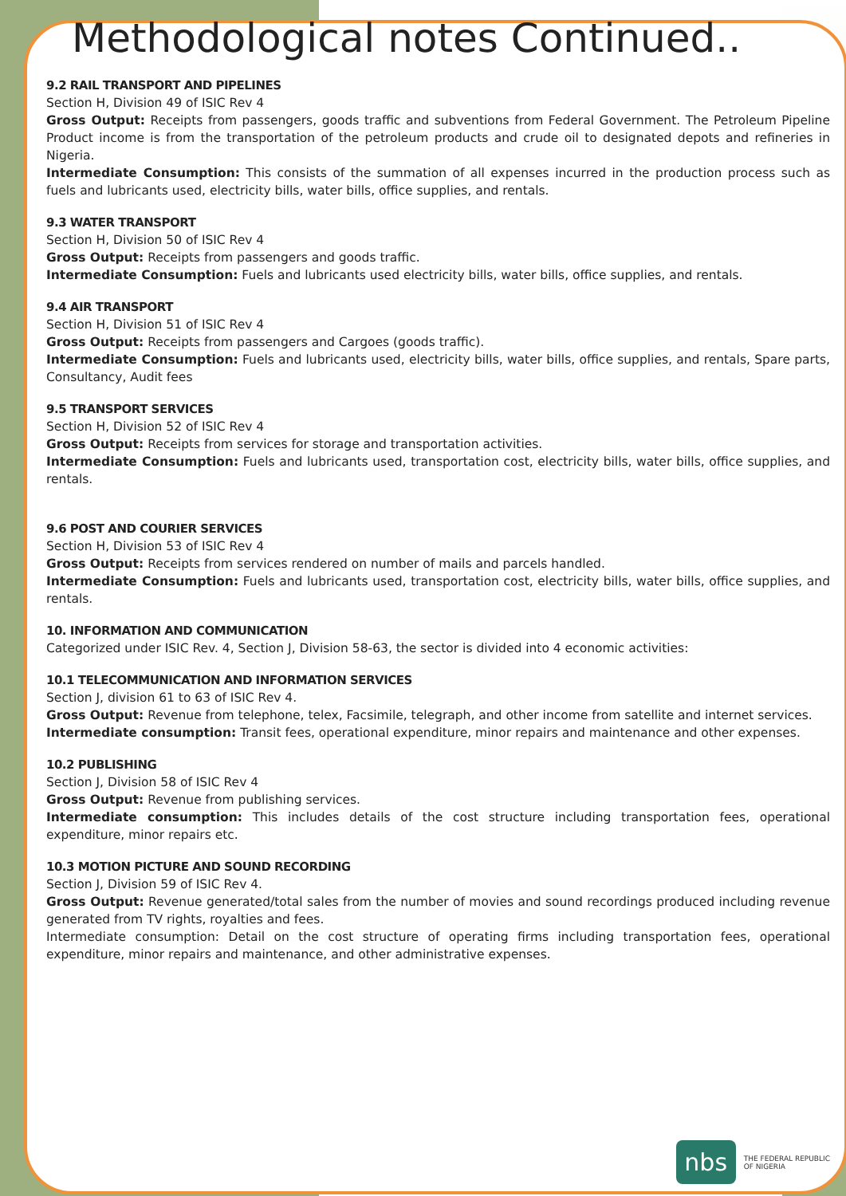Methodological notes Continued..
9.2 RAIL TRANSPORT AND PIPELINES
Section H, Division 49 of ISIC Rev 4
Gross Output: Receipts from passengers, goods traffic and subventions from Federal Government. The Petroleum Pipeline Product income is from the transportation of the petroleum products and crude oil to designated depots and refineries in Nigeria.
Intermediate Consumption: This consists of the summation of all expenses incurred in the production process such as fuels and lubricants used, electricity bills, water bills, office supplies, and rentals.
9.3 WATER TRANSPORT
Section H, Division 50 of ISIC Rev 4
Gross Output: Receipts from passengers and goods traffic.
Intermediate Consumption: Fuels and lubricants used electricity bills, water bills, office supplies, and rentals.
9.4 AIR TRANSPORT
Section H, Division 51 of ISIC Rev 4
Gross Output: Receipts from passengers and Cargoes (goods traffic).
Intermediate Consumption: Fuels and lubricants used, electricity bills, water bills, office supplies, and rentals, Spare parts, Consultancy, Audit fees
9.5 TRANSPORT SERVICES
Section H, Division 52 of ISIC Rev 4
Gross Output: Receipts from services for storage and transportation activities.
Intermediate Consumption: Fuels and lubricants used, transportation cost, electricity bills, water bills, office supplies, and rentals.
9.6 POST AND COURIER SERVICES
Section H, Division 53 of ISIC Rev 4
Gross Output: Receipts from services rendered on number of mails and parcels handled.
Intermediate Consumption: Fuels and lubricants used, transportation cost, electricity bills, water bills, office supplies, and rentals.
10. INFORMATION AND COMMUNICATION
Categorized under ISIC Rev. 4, Section J, Division 58-63, the sector is divided into 4 economic activities:
10.1 TELECOMMUNICATION AND INFORMATION SERVICES
Section J, division 61 to 63 of ISIC Rev 4.
Gross Output: Revenue from telephone, telex, Facsimile, telegraph, and other income from satellite and internet services.
Intermediate consumption: Transit fees, operational expenditure, minor repairs and maintenance and other expenses.
10.2 PUBLISHING
Section J, Division 58 of ISIC Rev 4
Gross Output: Revenue from publishing services.
Intermediate consumption: This includes details of the cost structure including transportation fees, operational expenditure, minor repairs etc.
10.3 MOTION PICTURE AND SOUND RECORDING
Section J, Division 59 of ISIC Rev 4.
Gross Output: Revenue generated/total sales from the number of movies and sound recordings produced including revenue generated from TV rights, royalties and fees.
Intermediate consumption: Detail on the cost structure of operating firms including transportation fees, operational expenditure, minor repairs and maintenance, and other administrative expenses.
nbs
THE FEDERAL REPUBLIC
OF NIGERIA